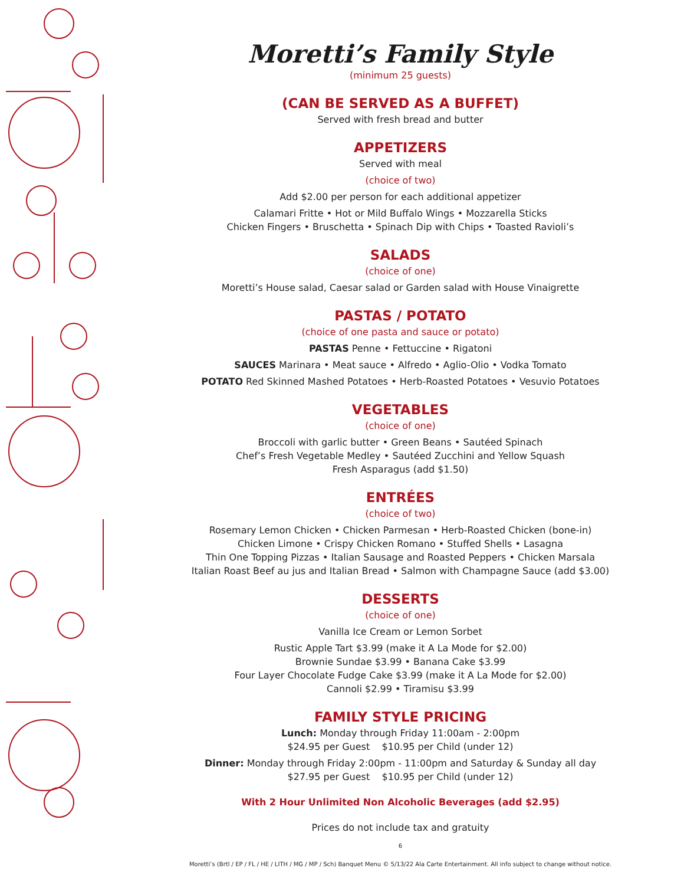Moretti’s Family Style
(minimum 25 guests)
(CAN BE SERVED AS A BUFFET)
Served with fresh bread and butter
APPETIZERS
Served with meal
(choice of two)
Add $2.00 per person for each additional appetizer
Calamari Fritte • Hot or Mild Buffalo Wings • Mozzarella Sticks
Chicken Fingers • Bruschetta • Spinach Dip with Chips • Toasted Ravioli’s
SALADS
(choice of one)
Moretti’s House salad, Caesar salad or Garden salad with House Vinaigrette
PASTAS / POTATO
(choice of one pasta and sauce or potato)
PASTAS Penne • Fettuccine • Rigatoni
SAUCES Marinara • Meat sauce • Alfredo • Aglio-Olio • Vodka Tomato
POTATO Red Skinned Mashed Potatoes • Herb-Roasted Potatoes • Vesuvio Potatoes
VEGETABLES
(choice of one)
Broccoli with garlic butter • Green Beans • Sautéed Spinach
Chef’s Fresh Vegetable Medley • Sautéed Zucchini and Yellow Squash
Fresh Asparagus (add $1.50)
ENTRÉES
(choice of two)
Rosemary Lemon Chicken • Chicken Parmesan • Herb-Roasted Chicken (bone-in)
Chicken Limone • Crispy Chicken Romano • Stuffed Shells • Lasagna
Thin One Topping Pizzas • Italian Sausage and Roasted Peppers • Chicken Marsala
Italian Roast Beef au jus and Italian Bread • Salmon with Champagne Sauce (add $3.00)
DESSERTS
(choice of one)
Vanilla Ice Cream or Lemon Sorbet
Rustic Apple Tart $3.99 (make it A La Mode for $2.00)
Brownie Sundae $3.99 • Banana Cake $3.99
Four Layer Chocolate Fudge Cake $3.99 (make it A La Mode for $2.00)
Cannoli $2.99 • Tiramisu $3.99
FAMILY STYLE PRICING
Lunch: Monday through Friday 11:00am - 2:00pm
$24.95 per Guest $10.95 per Child (under 12)
Dinner: Monday through Friday 2:00pm - 11:00pm and Saturday & Sunday all day
$27.95 per Guest $10.95 per Child (under 12)
With 2 Hour Unlimited Non Alcoholic Beverages (add $2.95)
Prices do not include tax and gratuity
6
Moretti’s (Brtl / EP / FL / HE / LITH / MG / MP / Sch) Banquet Menu © 5/13/22 Ala Carte Entertainment. All info subject to change without notice.